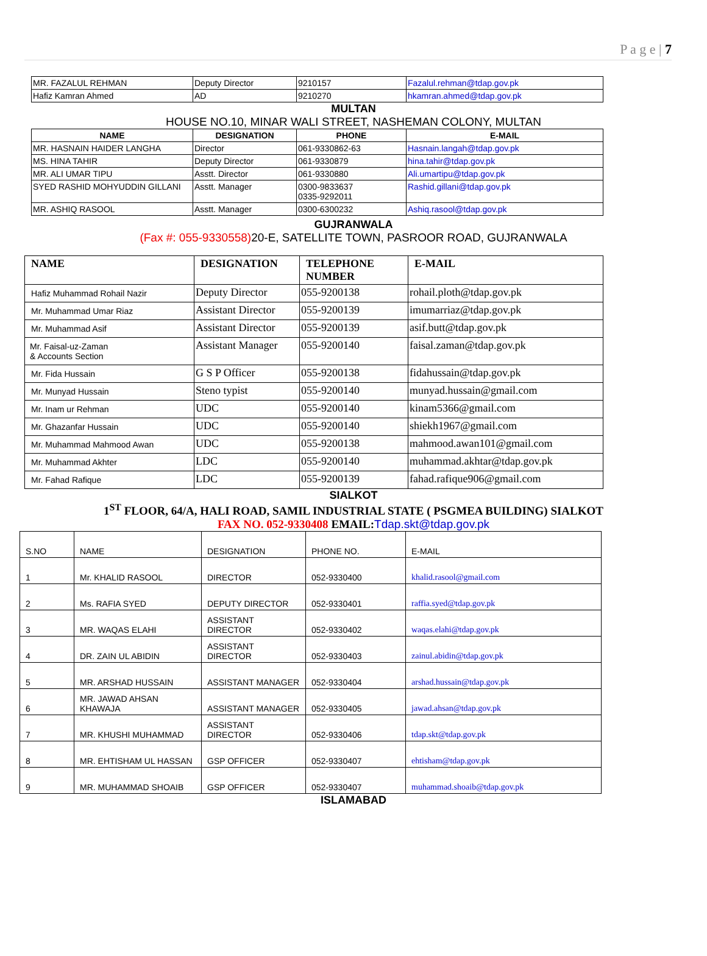P a g e | 7
| MR. FAZALUL REHMAN | Deputy Director | 9210157 | Fazalul.rehman@tdap.gov.pk |
| Hafiz Kamran Ahmed | AD | 9210270 | hkamran.ahmed@tdap.gov.pk |
MULTAN
HOUSE NO.10, MINAR WALI STREET, NASHEMAN COLONY, MULTAN
| NAME | DESIGNATION | PHONE | E-MAIL |
| --- | --- | --- | --- |
| MR. HASNAIN HAIDER LANGHA | Director | 061-9330862-63 | Hasnain.langah@tdap.gov.pk |
| MS. HINA TAHIR | Deputy Director | 061-9330879 | hina.tahir@tdap.gov.pk |
| MR. ALI UMAR TIPU | Asstt. Director | 061-9330880 | Ali.umartipu@tdap.gov.pk |
| SYED RASHID MOHYUDDIN GILLANI | Asstt. Manager | 0300-9833637 0335-9292011 | Rashid.gillani@tdap.gov.pk |
| MR. ASHIQ RASOOL | Asstt. Manager | 0300-6300232 | Ashiq.rasool@tdap.gov.pk |
GUJRANWALA
(Fax #: 055-9330558) 20-E, SATELLITE TOWN, PASROOR ROAD, GUJRANWALA
| NAME | DESIGNATION | TELEPHONE NUMBER | E-MAIL |
| --- | --- | --- | --- |
| Hafiz Muhammad Rohail Nazir | Deputy Director | 055-9200138 | rohail.ploth@tdap.gov.pk |
| Mr. Muhammad Umar Riaz | Assistant Director | 055-9200139 | imumarriaz@tdap.gov.pk |
| Mr. Muhammad Asif | Assistant Director | 055-9200139 | asif.butt@tdap.gov.pk |
| Mr. Faisal-uz-Zaman & Accounts Section | Assistant Manager | 055-9200140 | faisal.zaman@tdap.gov.pk |
| Mr. Fida Hussain | G S P Officer | 055-9200138 | fidahussain@tdap.gov.pk |
| Mr. Munyad Hussain | Steno typist | 055-9200140 | munyad.hussain@gmail.com |
| Mr. Inam ur Rehman | UDC | 055-9200140 | kinam5366@gmail.com |
| Mr. Ghazanfar Hussain | UDC | 055-9200140 | shiekh1967@gmail.com |
| Mr. Muhammad Mahmood Awan | UDC | 055-9200138 | mahmood.awan101@gmail.com |
| Mr. Muhammad Akhter | LDC | 055-9200140 | muhammad.akhtar@tdap.gov.pk |
| Mr. Fahad Rafique | LDC | 055-9200139 | fahad.rafique906@gmail.com |
SIALKOT
1<sup>ST</sup> FLOOR, 64/A, HALI ROAD, SAMIL INDUSTRIAL STATE ( PSGMEA BUILDING) SIALKOT
FAX NO. 052-9330408 EMAIL:Tdap.skt@tdap.gov.pk
| S.NO | NAME | DESIGNATION | PHONE NO. | E-MAIL |
| 1 | Mr. KHALID RASOOL | DIRECTOR | 052-9330400 | khalid.rasool@gmail.com |
| 2 | Ms. RAFIA SYED | DEPUTY DIRECTOR | 052-9330401 | raffia.syed@tdap.gov.pk |
| 3 | MR. WAQAS ELAHI | ASSISTANT DIRECTOR | 052-9330402 | waqas.elahi@tdap.gov.pk |
| 4 | DR. ZAIN UL ABIDIN | ASSISTANT DIRECTOR | 052-9330403 | zainul.abidin@tdap.gov.pk |
| 5 | MR. ARSHAD HUSSAIN | ASSISTANT MANAGER | 052-9330404 | arshad.hussain@tdap.gov.pk |
| 6 | MR. JAWAD AHSAN KHAWAJA | ASSISTANT MANAGER | 052-9330405 | jawad.ahsan@tdap.gov.pk |
| 7 | MR. KHUSHI MUHAMMAD | ASSISTANT DIRECTOR | 052-9330406 | tdap.skt@tdap.gov.pk |
| 8 | MR. EHTISHAM UL HASSAN | GSP OFFICER | 052-9330407 | ehtisham@tdap.gov.pk |
| 9 | MR. MUHAMMAD SHOAIB | GSP OFFICER | 052-9330407 | muhammad.shoaib@tdap.gov.pk |
ISLAMABAD